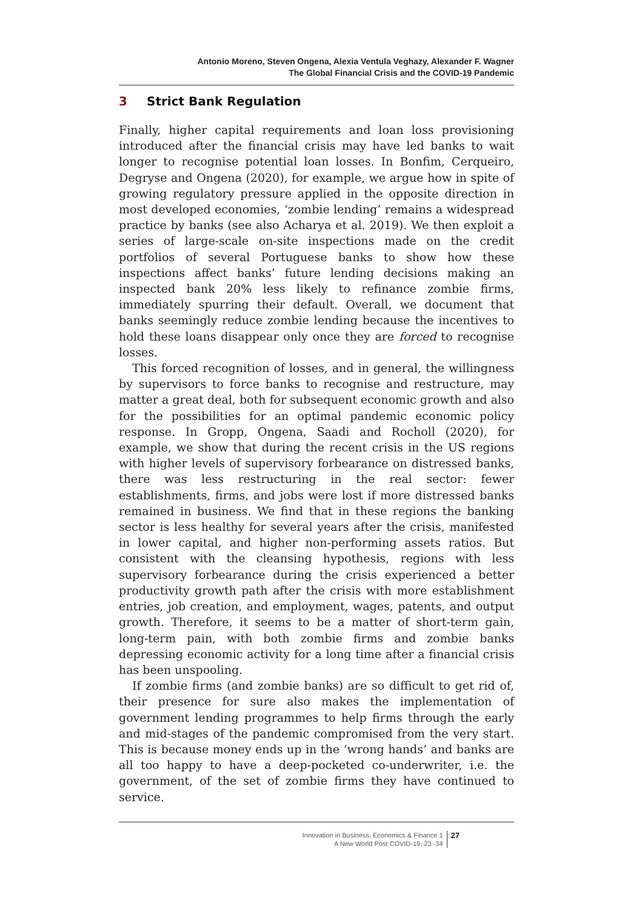Antonio Moreno, Steven Ongena, Alexia Ventula Veghazy, Alexander F. Wagner
The Global Financial Crisis and the COVID-19 Pandemic
3 Strict Bank Regulation
Finally, higher capital requirements and loan loss provisioning introduced after the financial crisis may have led banks to wait longer to recognise potential loan losses. In Bonfim, Cerqueiro, Degryse and Ongena (2020), for example, we argue how in spite of growing regulatory pressure applied in the opposite direction in most developed economies, ‘zombie lending’ remains a widespread practice by banks (see also Acharya et al. 2019). We then exploit a series of large-scale on-site inspections made on the credit portfolios of several Portuguese banks to show how these inspections affect banks’ future lending decisions making an inspected bank 20% less likely to refinance zombie firms, immediately spurring their default. Overall, we document that banks seemingly reduce zombie lending because the incentives to hold these loans disappear only once they are forced to recognise losses.
This forced recognition of losses, and in general, the willingness by supervisors to force banks to recognise and restructure, may matter a great deal, both for subsequent economic growth and also for the possibilities for an optimal pandemic economic policy response. In Gropp, Ongena, Saadi and Rocholl (2020), for example, we show that during the recent crisis in the US regions with higher levels of supervisory forbearance on distressed banks, there was less restructuring in the real sector: fewer establishments, firms, and jobs were lost if more distressed banks remained in business. We find that in these regions the banking sector is less healthy for several years after the crisis, manifested in lower capital, and higher non-performing assets ratios. But consistent with the cleansing hypothesis, regions with less supervisory forbearance during the crisis experienced a better productivity growth path after the crisis with more establishment entries, job creation, and employment, wages, patents, and output growth. Therefore, it seems to be a matter of short-term gain, long-term pain, with both zombie firms and zombie banks depressing economic activity for a long time after a financial crisis has been unspooling.
If zombie firms (and zombie banks) are so difficult to get rid of, their presence for sure also makes the implementation of government lending programmes to help firms through the early and mid-stages of the pandemic compromised from the very start. This is because money ends up in the ‘wrong hands’ and banks are all too happy to have a deep-pocketed co-underwriter, i.e. the government, of the set of zombie firms they have continued to service.
Innovation in Business, Economics & Finance 1
A New World Post COVID-19, 23 -34
27